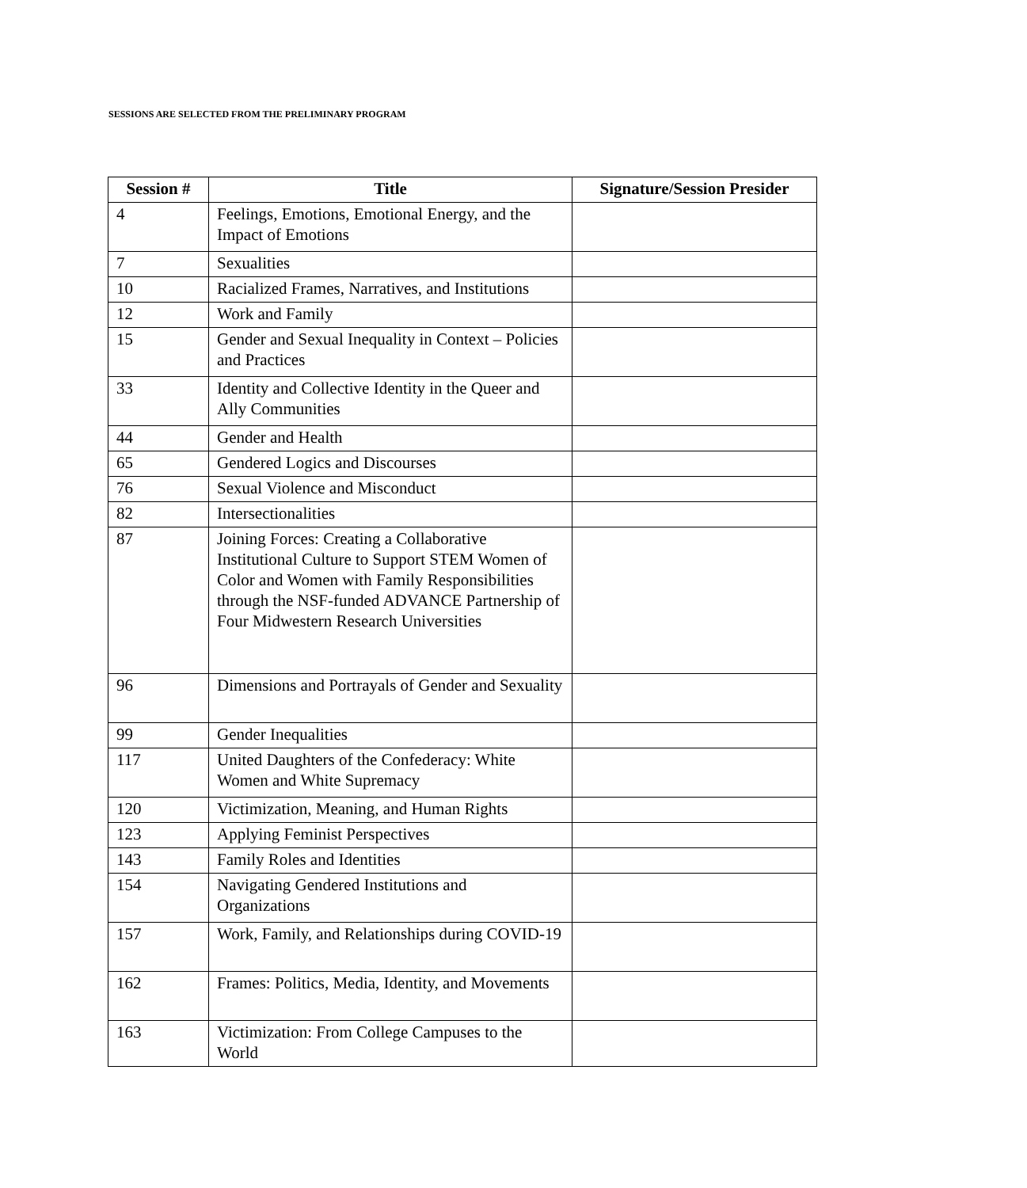SESSIONS ARE SELECTED FROM THE PRELIMINARY PROGRAM
| Session # | Title | Signature/Session Presider |
| --- | --- | --- |
| 4 | Feelings, Emotions, Emotional Energy, and the Impact of Emotions | |
| 7 | Sexualities | |
| 10 | Racialized Frames, Narratives, and Institutions | |
| 12 | Work and Family | |
| 15 | Gender and Sexual Inequality in Context – Policies and Practices | |
| 33 | Identity and Collective Identity in the Queer and Ally Communities | |
| 44 | Gender and Health | |
| 65 | Gendered Logics and Discourses | |
| 76 | Sexual Violence and Misconduct | |
| 82 | Intersectionalities | |
| 87 | Joining Forces: Creating a Collaborative Institutional Culture to Support STEM Women of Color and Women with Family Responsibilities through the NSF-funded ADVANCE Partnership of Four Midwestern Research Universities | |
| 96 | Dimensions and Portrayals of Gender and Sexuality | |
| 99 | Gender Inequalities | |
| 117 | United Daughters of the Confederacy: White Women and White Supremacy | |
| 120 | Victimization, Meaning, and Human Rights | |
| 123 | Applying Feminist Perspectives | |
| 143 | Family Roles and Identities | |
| 154 | Navigating Gendered Institutions and Organizations | |
| 157 | Work, Family, and Relationships during COVID-19 | |
| 162 | Frames: Politics, Media, Identity, and Movements | |
| 163 | Victimization: From College Campuses to the World | |